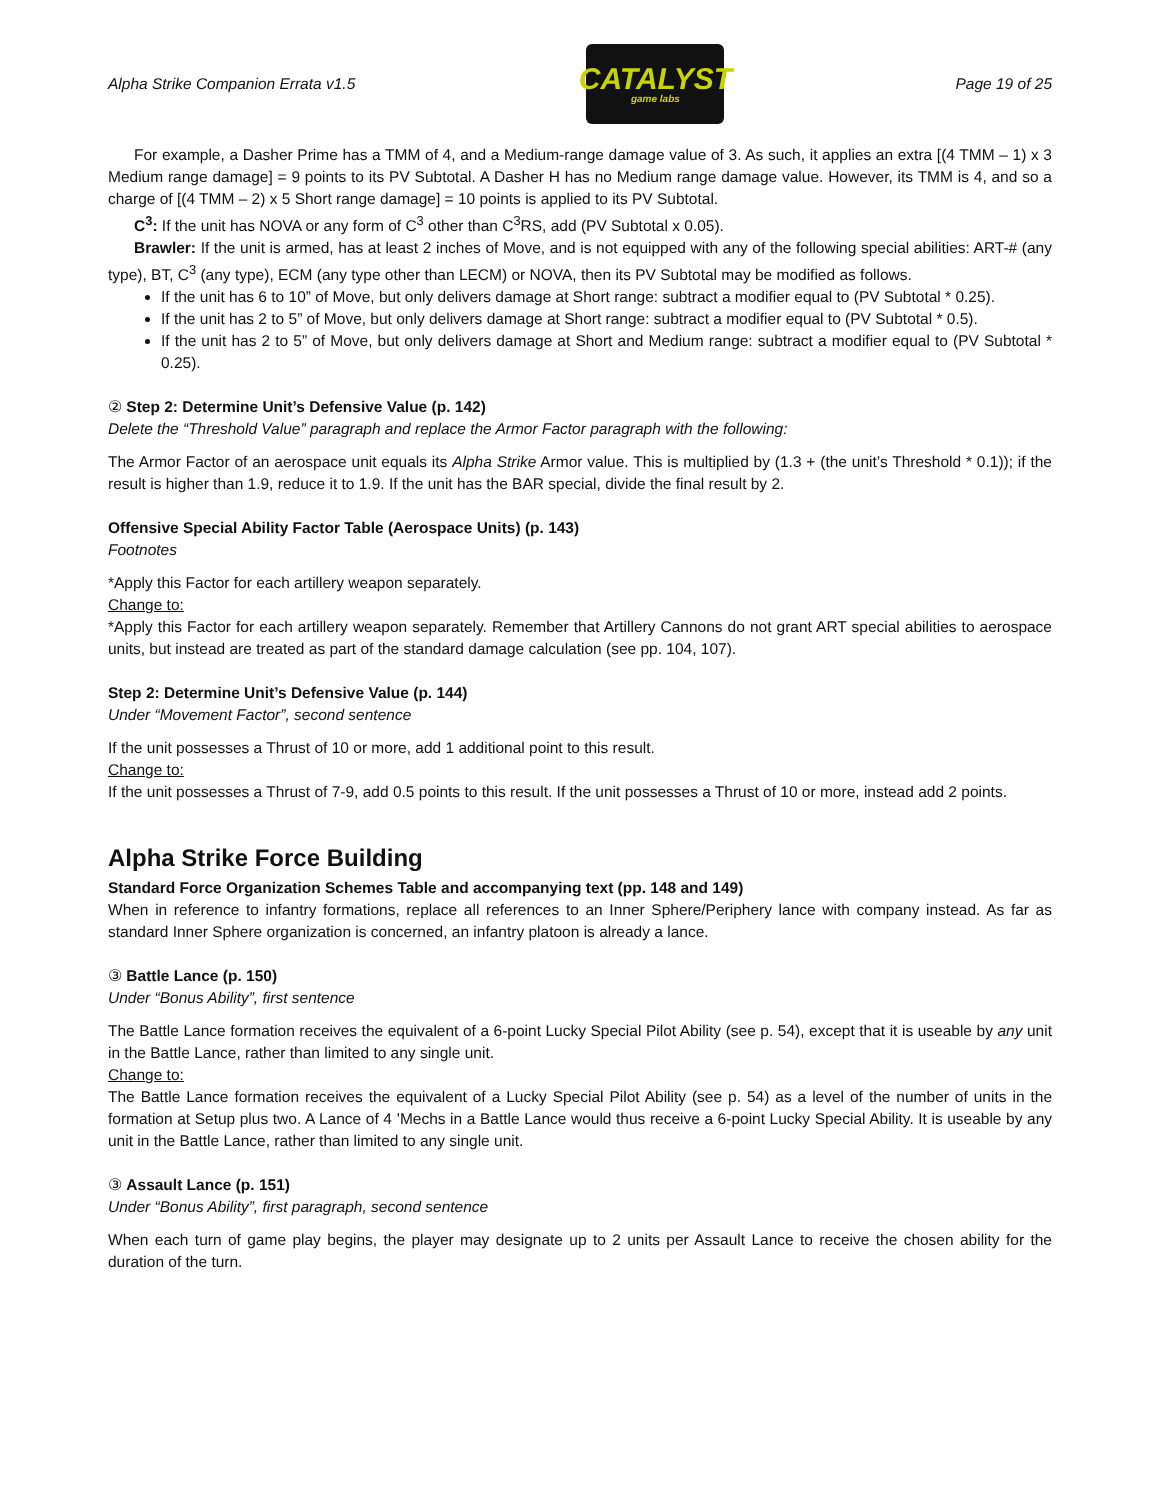Alpha Strike Companion Errata v1.5
CATALYST
game labs
Page 19 of 25
For example, a Dasher Prime has a TMM of 4, and a Medium-range damage value of 3. As such, it applies an extra [(4 TMM – 1) x 3 Medium range damage] = 9 points to its PV Subtotal. A Dasher H has no Medium range damage value. However, its TMM is 4, and so a charge of [(4 TMM – 2) x 5 Short range damage] = 10 points is applied to its PV Subtotal.
C<sup>3</sup>: If the unit has NOVA or any form of C<sup>3</sup> other than C<sup>3</sup>RS, add (PV Subtotal x 0.05).
Brawler: If the unit is armed, has at least 2 inches of Move, and is not equipped with any of the following special abilities: ART-# (any type), BT, C<sup>3</sup> (any type), ECM (any type other than LECM) or NOVA, then its PV Subtotal may be modified as follows.
If the unit has 6 to 10” of Move, but only delivers damage at Short range: subtract a modifier equal to (PV Subtotal * 0.25).
If the unit has 2 to 5” of Move, but only delivers damage at Short range: subtract a modifier equal to (PV Subtotal * 0.5).
If the unit has 2 to 5” of Move, but only delivers damage at Short and Medium range: subtract a modifier equal to (PV Subtotal * 0.25).
② Step 2: Determine Unit’s Defensive Value (p. 142)
Delete the “Threshold Value” paragraph and replace the Armor Factor paragraph with the following:
The Armor Factor of an aerospace unit equals its Alpha Strike Armor value. This is multiplied by (1.3 + (the unit’s Threshold * 0.1)); if the result is higher than 1.9, reduce it to 1.9. If the unit has the BAR special, divide the final result by 2.
Offensive Special Ability Factor Table (Aerospace Units) (p. 143)
Footnotes
*Apply this Factor for each artillery weapon separately.
Change to:
*Apply this Factor for each artillery weapon separately. Remember that Artillery Cannons do not grant ART special abilities to aerospace units, but instead are treated as part of the standard damage calculation (see pp. 104, 107).
Step 2: Determine Unit’s Defensive Value (p. 144)
Under “Movement Factor”, second sentence
If the unit possesses a Thrust of 10 or more, add 1 additional point to this result.
Change to:
If the unit possesses a Thrust of 7-9, add 0.5 points to this result. If the unit possesses a Thrust of 10 or more, instead add 2 points.
Alpha Strike Force Building
Standard Force Organization Schemes Table and accompanying text (pp. 148 and 149)
When in reference to infantry formations, replace all references to an Inner Sphere/Periphery lance with company instead. As far as standard Inner Sphere organization is concerned, an infantry platoon is already a lance.
③ Battle Lance (p. 150)
Under “Bonus Ability”, first sentence
The Battle Lance formation receives the equivalent of a 6-point Lucky Special Pilot Ability (see p. 54), except that it is useable by any unit in the Battle Lance, rather than limited to any single unit.
Change to:
The Battle Lance formation receives the equivalent of a Lucky Special Pilot Ability (see p. 54) as a level of the number of units in the formation at Setup plus two. A Lance of 4 ’Mechs in a Battle Lance would thus receive a 6-point Lucky Special Ability. It is useable by any unit in the Battle Lance, rather than limited to any single unit.
③ Assault Lance (p. 151)
Under “Bonus Ability”, first paragraph, second sentence
When each turn of game play begins, the player may designate up to 2 units per Assault Lance to receive the chosen ability for the duration of the turn.